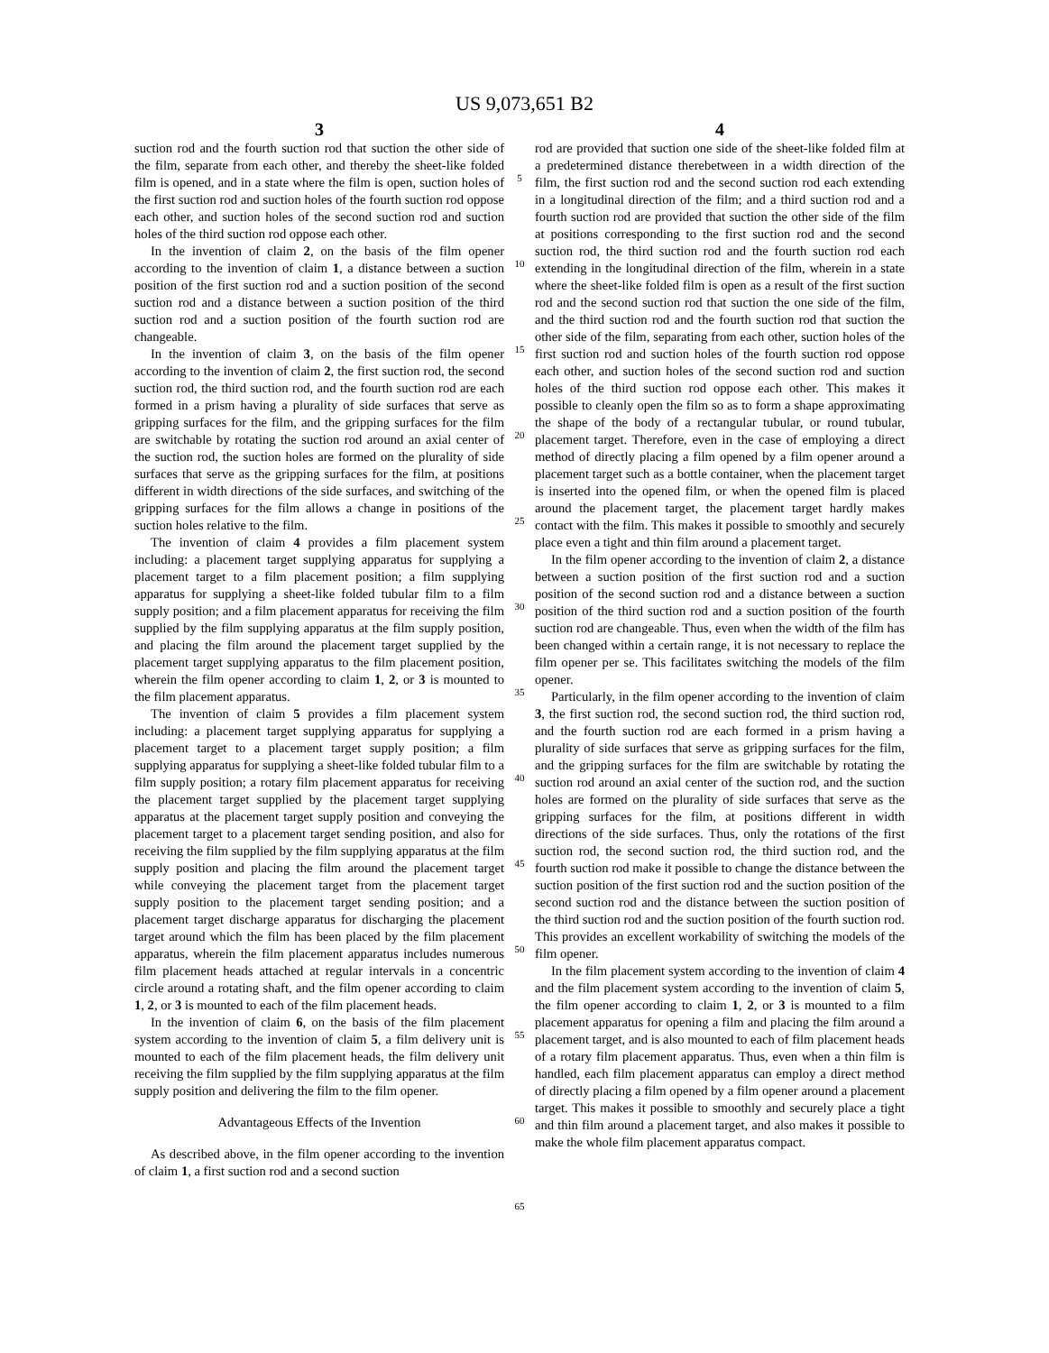US 9,073,651 B2
3
suction rod and the fourth suction rod that suction the other side of the film, separate from each other, and thereby the sheet-like folded film is opened, and in a state where the film is open, suction holes of the first suction rod and suction holes of the fourth suction rod oppose each other, and suction holes of the second suction rod and suction holes of the third suction rod oppose each other.
In the invention of claim 2, on the basis of the film opener according to the invention of claim 1, a distance between a suction position of the first suction rod and a suction position of the second suction rod and a distance between a suction position of the third suction rod and a suction position of the fourth suction rod are changeable.
In the invention of claim 3, on the basis of the film opener according to the invention of claim 2, the first suction rod, the second suction rod, the third suction rod, and the fourth suction rod are each formed in a prism having a plurality of side surfaces that serve as gripping surfaces for the film, and the gripping surfaces for the film are switchable by rotating the suction rod around an axial center of the suction rod, the suction holes are formed on the plurality of side surfaces that serve as the gripping surfaces for the film, at positions different in width directions of the side surfaces, and switching of the gripping surfaces for the film allows a change in positions of the suction holes relative to the film.
The invention of claim 4 provides a film placement system including: a placement target supplying apparatus for supplying a placement target to a film placement position; a film supplying apparatus for supplying a sheet-like folded tubular film to a film supply position; and a film placement apparatus for receiving the film supplied by the film supplying apparatus at the film supply position, and placing the film around the placement target supplied by the placement target supplying apparatus to the film placement position, wherein the film opener according to claim 1, 2, or 3 is mounted to the film placement apparatus.
The invention of claim 5 provides a film placement system including: a placement target supplying apparatus for supplying a placement target to a placement target supply position; a film supplying apparatus for supplying a sheet-like folded tubular film to a film supply position; a rotary film placement apparatus for receiving the placement target supplied by the placement target supplying apparatus at the placement target supply position and conveying the placement target to a placement target sending position, and also for receiving the film supplied by the film supplying apparatus at the film supply position and placing the film around the placement target while conveying the placement target from the placement target supply position to the placement target sending position; and a placement target discharge apparatus for discharging the placement target around which the film has been placed by the film placement apparatus, wherein the film placement apparatus includes numerous film placement heads attached at regular intervals in a concentric circle around a rotating shaft, and the film opener according to claim 1, 2, or 3 is mounted to each of the film placement heads.
In the invention of claim 6, on the basis of the film placement system according to the invention of claim 5, a film delivery unit is mounted to each of the film placement heads, the film delivery unit receiving the film supplied by the film supplying apparatus at the film supply position and delivering the film to the film opener.
Advantageous Effects of the Invention
As described above, in the film opener according to the invention of claim 1, a first suction rod and a second suction
5
10
15
20
25
30
35
40
45
50
55
60
65
4
rod are provided that suction one side of the sheet-like folded film at a predetermined distance therebetween in a width direction of the film, the first suction rod and the second suction rod each extending in a longitudinal direction of the film; and a third suction rod and a fourth suction rod are provided that suction the other side of the film at positions corresponding to the first suction rod and the second suction rod, the third suction rod and the fourth suction rod each extending in the longitudinal direction of the film, wherein in a state where the sheet-like folded film is open as a result of the first suction rod and the second suction rod that suction the one side of the film, and the third suction rod and the fourth suction rod that suction the other side of the film, separating from each other, suction holes of the first suction rod and suction holes of the fourth suction rod oppose each other, and suction holes of the second suction rod and suction holes of the third suction rod oppose each other. This makes it possible to cleanly open the film so as to form a shape approximating the shape of the body of a rectangular tubular, or round tubular, placement target. Therefore, even in the case of employing a direct method of directly placing a film opened by a film opener around a placement target such as a bottle container, when the placement target is inserted into the opened film, or when the opened film is placed around the placement target, the placement target hardly makes contact with the film. This makes it possible to smoothly and securely place even a tight and thin film around a placement target.
In the film opener according to the invention of claim 2, a distance between a suction position of the first suction rod and a suction position of the second suction rod and a distance between a suction position of the third suction rod and a suction position of the fourth suction rod are changeable. Thus, even when the width of the film has been changed within a certain range, it is not necessary to replace the film opener per se. This facilitates switching the models of the film opener.
Particularly, in the film opener according to the invention of claim 3, the first suction rod, the second suction rod, the third suction rod, and the fourth suction rod are each formed in a prism having a plurality of side surfaces that serve as gripping surfaces for the film, and the gripping surfaces for the film are switchable by rotating the suction rod around an axial center of the suction rod, and the suction holes are formed on the plurality of side surfaces that serve as the gripping surfaces for the film, at positions different in width directions of the side surfaces. Thus, only the rotations of the first suction rod, the second suction rod, the third suction rod, and the fourth suction rod make it possible to change the distance between the suction position of the first suction rod and the suction position of the second suction rod and the distance between the suction position of the third suction rod and the suction position of the fourth suction rod. This provides an excellent workability of switching the models of the film opener.
In the film placement system according to the invention of claim 4 and the film placement system according to the invention of claim 5, the film opener according to claim 1, 2, or 3 is mounted to a film placement apparatus for opening a film and placing the film around a placement target, and is also mounted to each of film placement heads of a rotary film placement apparatus. Thus, even when a thin film is handled, each film placement apparatus can employ a direct method of directly placing a film opened by a film opener around a placement target. This makes it possible to smoothly and securely place a tight and thin film around a placement target, and also makes it possible to make the whole film placement apparatus compact.